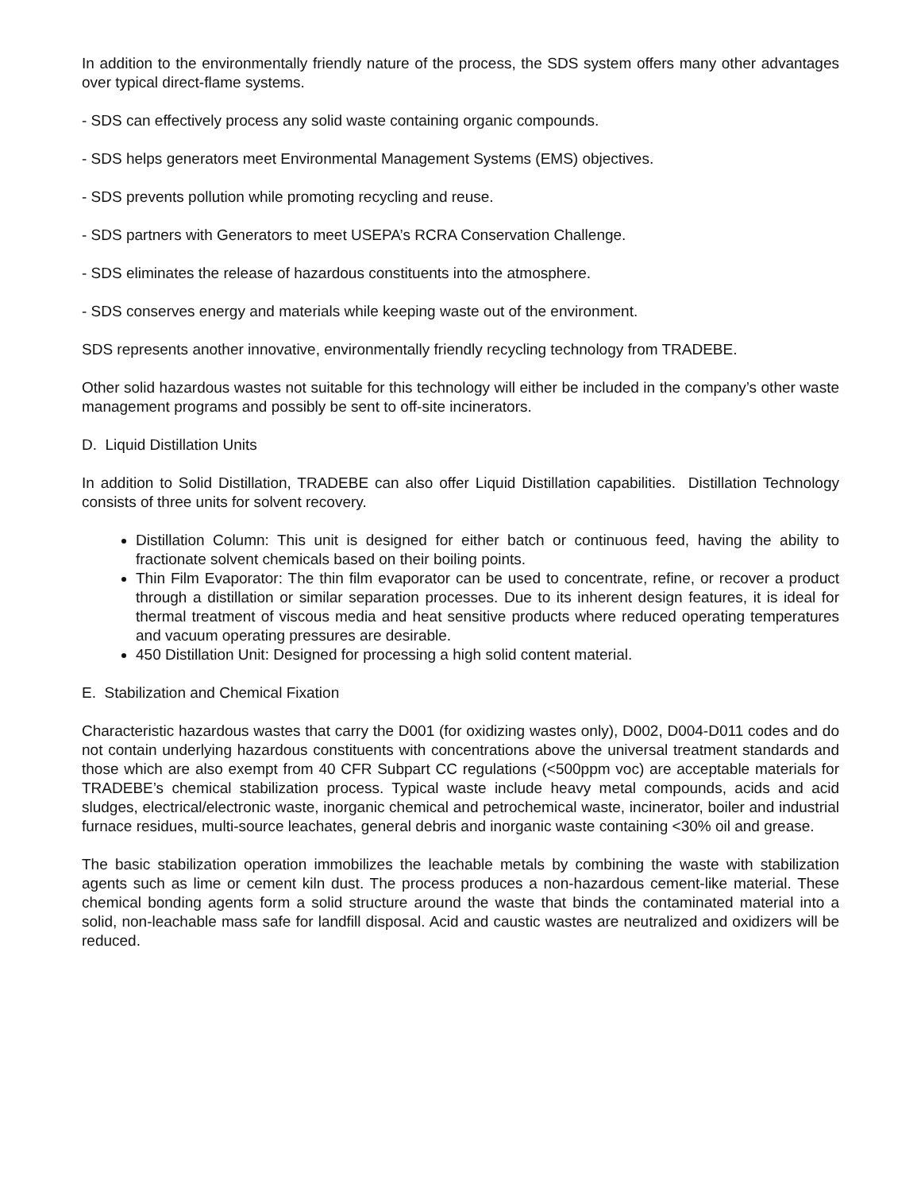In addition to the environmentally friendly nature of the process, the SDS system offers many other advantages over typical direct-flame systems.
- SDS can effectively process any solid waste containing organic compounds.
- SDS helps generators meet Environmental Management Systems (EMS) objectives.
- SDS prevents pollution while promoting recycling and reuse.
- SDS partners with Generators to meet USEPA’s RCRA Conservation Challenge.
- SDS eliminates the release of hazardous constituents into the atmosphere.
- SDS conserves energy and materials while keeping waste out of the environment.
SDS represents another innovative, environmentally friendly recycling technology from TRADEBE.
Other solid hazardous wastes not suitable for this technology will either be included in the company’s other waste management programs and possibly be sent to off-site incinerators.
D. Liquid Distillation Units
In addition to Solid Distillation, TRADEBE can also offer Liquid Distillation capabilities. Distillation Technology consists of three units for solvent recovery.
Distillation Column: This unit is designed for either batch or continuous feed, having the ability to fractionate solvent chemicals based on their boiling points.
Thin Film Evaporator: The thin film evaporator can be used to concentrate, refine, or recover a product through a distillation or similar separation processes. Due to its inherent design features, it is ideal for thermal treatment of viscous media and heat sensitive products where reduced operating temperatures and vacuum operating pressures are desirable.
450 Distillation Unit: Designed for processing a high solid content material.
E. Stabilization and Chemical Fixation
Characteristic hazardous wastes that carry the D001 (for oxidizing wastes only), D002, D004-D011 codes and do not contain underlying hazardous constituents with concentrations above the universal treatment standards and those which are also exempt from 40 CFR Subpart CC regulations (<500ppm voc) are acceptable materials for TRADEBE’s chemical stabilization process. Typical waste include heavy metal compounds, acids and acid sludges, electrical/electronic waste, inorganic chemical and petrochemical waste, incinerator, boiler and industrial furnace residues, multi-source leachates, general debris and inorganic waste containing <30% oil and grease.
The basic stabilization operation immobilizes the leachable metals by combining the waste with stabilization agents such as lime or cement kiln dust. The process produces a non-hazardous cement-like material. These chemical bonding agents form a solid structure around the waste that binds the contaminated material into a solid, non-leachable mass safe for landfill disposal. Acid and caustic wastes are neutralized and oxidizers will be reduced.